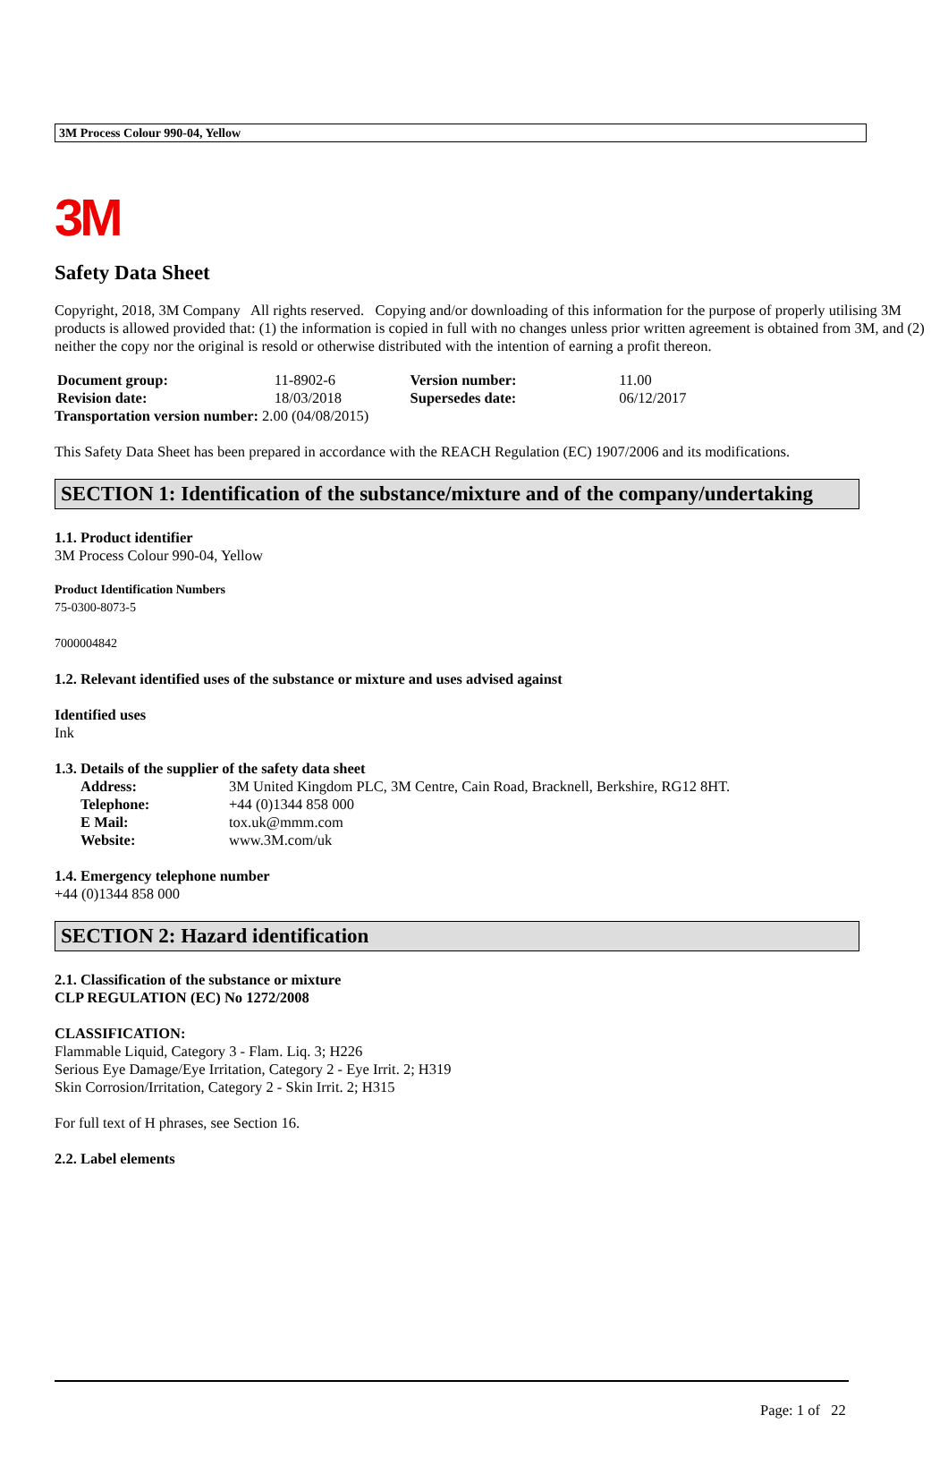3M Process Colour 990-04, Yellow
3M
Safety Data Sheet
Copyright, 2018, 3M Company All rights reserved. Copying and/or downloading of this information for the purpose of properly utilising 3M products is allowed provided that: (1) the information is copied in full with no changes unless prior written agreement is obtained from 3M, and (2) neither the copy nor the original is resold or otherwise distributed with the intention of earning a profit thereon.
| Document group: | 11-8902-6 | Version number: | 11.00 |
| Revision date: | 18/03/2018 | Supersedes date: | 06/12/2017 |
Transportation version number: 2.00 (04/08/2015)
This Safety Data Sheet has been prepared in accordance with the REACH Regulation (EC) 1907/2006 and its modifications.
SECTION 1: Identification of the substance/mixture and of the company/undertaking
1.1. Product identifier
3M Process Colour 990-04, Yellow
Product Identification Numbers
75-0300-8073-5
7000004842
1.2. Relevant identified uses of the substance or mixture and uses advised against
Identified uses
Ink
1.3. Details of the supplier of the safety data sheet
| Address: | 3M United Kingdom PLC, 3M Centre, Cain Road, Bracknell, Berkshire, RG12 8HT. |
| Telephone: | +44 (0)1344 858 000 |
| E Mail: | tox.uk@mmm.com |
| Website: | www.3M.com/uk |
1.4. Emergency telephone number
+44 (0)1344 858 000
SECTION 2: Hazard identification
2.1. Classification of the substance or mixture
CLP REGULATION (EC) No 1272/2008
CLASSIFICATION:
Flammable Liquid, Category 3 - Flam. Liq. 3; H226
Serious Eye Damage/Eye Irritation, Category 2 - Eye Irrit. 2; H319
Skin Corrosion/Irritation, Category 2 - Skin Irrit. 2; H315
For full text of H phrases, see Section 16.
2.2. Label elements
Page: 1 of 22